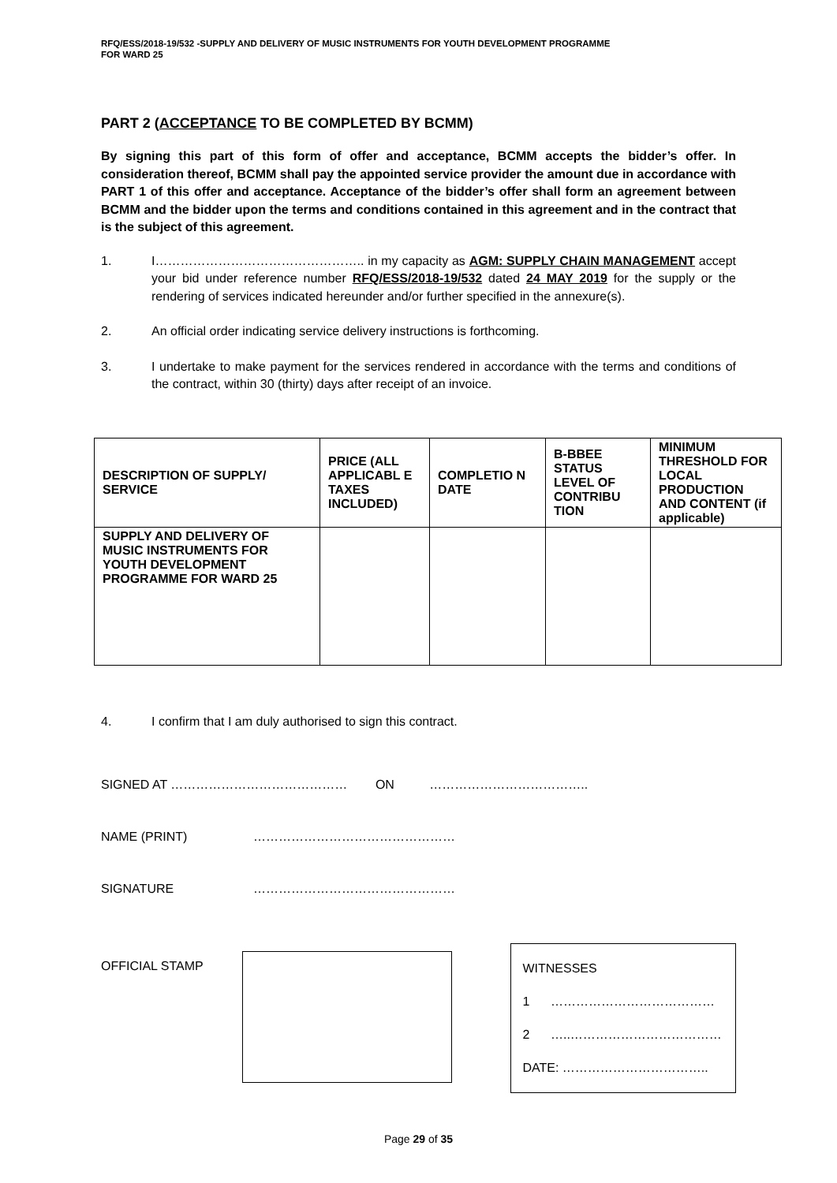RFQ/ESS/2018-19/532 -SUPPLY AND DELIVERY OF MUSIC INSTRUMENTS FOR YOUTH DEVELOPMENT PROGRAMME
FOR WARD 25
PART 2 (ACCEPTANCE TO BE COMPLETED BY BCMM)
By signing this part of this form of offer and acceptance, BCMM accepts the bidder’s offer. In consideration thereof, BCMM shall pay the appointed service provider the amount due in accordance with PART 1 of this offer and acceptance. Acceptance of the bidder’s offer shall form an agreement between BCMM and the bidder upon the terms and conditions contained in this agreement and in the contract that is the subject of this agreement.
1. I………………………………………….. in my capacity as AGM: SUPPLY CHAIN MANAGEMENT accept your bid under reference number RFQ/ESS/2018-19/532 dated 24 MAY 2019 for the supply or the rendering of services indicated hereunder and/or further specified in the annexure(s).
2. An official order indicating service delivery instructions is forthcoming.
3. I undertake to make payment for the services rendered in accordance with the terms and conditions of the contract, within 30 (thirty) days after receipt of an invoice.
| DESCRIPTION OF SUPPLY/ SERVICE | PRICE (ALL APPLICABL E TAXES INCLUDED) | COMPLETIO N DATE | B-BBEE STATUS LEVEL OF CONTRIBU TION | MINIMUM THRESHOLD FOR LOCAL PRODUCTION AND CONTENT (if applicable) |
| --- | --- | --- | --- | --- |
| SUPPLY AND DELIVERY OF MUSIC INSTRUMENTS FOR YOUTH DEVELOPMENT PROGRAMME FOR WARD 25 | | | | |
4. I confirm that I am duly authorised to sign this contract.
SIGNED AT …………………………………… ON ………………………………..
NAME (PRINT) …………………………………………
SIGNATURE …………………………………………
OFFICIAL STAMP
WITNESSES
1 …………………………………
2 …..………………………………
DATE: ……………………………..
Page 29 of 35